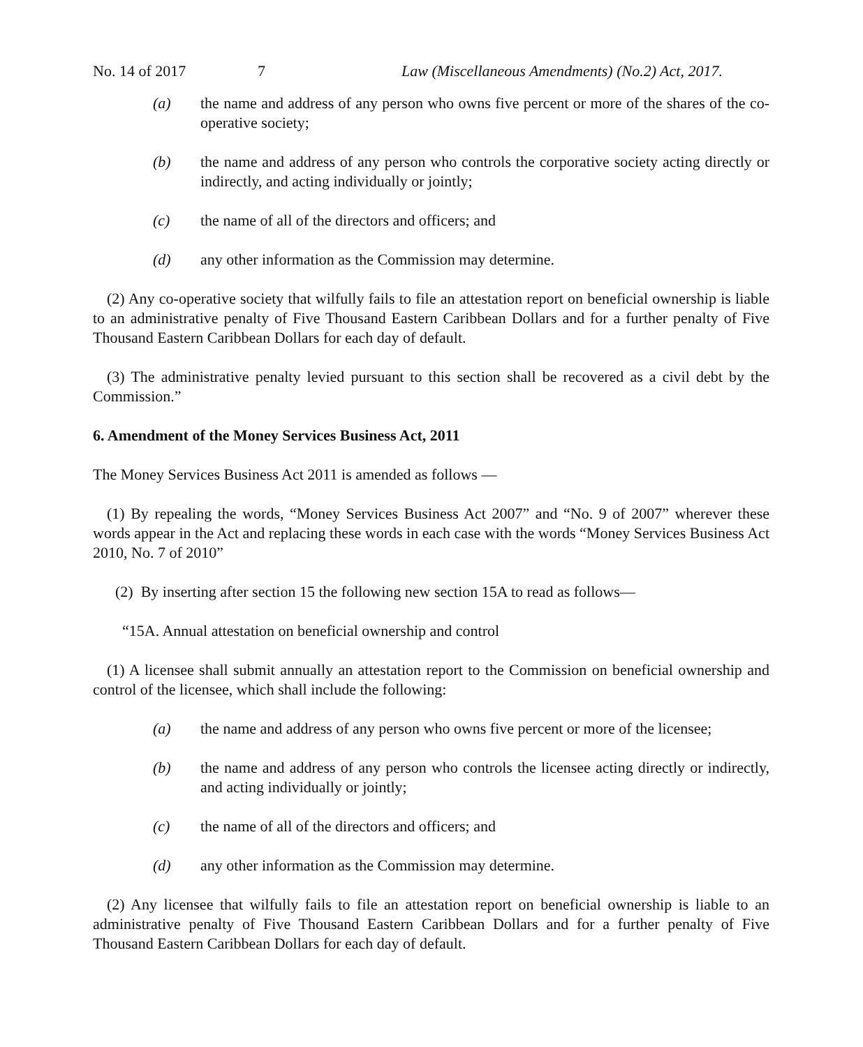No. 14 of 2017 7 Law (Miscellaneous Amendments) (No.2) Act, 2017.
(a) the name and address of any person who owns five percent or more of the shares of the co-operative society;
(b) the name and address of any person who controls the corporative society acting directly or indirectly, and acting individually or jointly;
(c) the name of all of the directors and officers; and
(d) any other information as the Commission may determine.
(2) Any co-operative society that wilfully fails to file an attestation report on beneficial ownership is liable to an administrative penalty of Five Thousand Eastern Caribbean Dollars and for a further penalty of Five Thousand Eastern Caribbean Dollars for each day of default.
(3) The administrative penalty levied pursuant to this section shall be recovered as a civil debt by the Commission.”
6. Amendment of the Money Services Business Act, 2011
The Money Services Business Act 2011 is amended as follows —
(1) By repealing the words, “Money Services Business Act 2007” and “No. 9 of 2007” wherever these words appear in the Act and replacing these words in each case with the words “Money Services Business Act 2010, No. 7 of 2010”
(2) By inserting after section 15 the following new section 15A to read as follows—
“15A. Annual attestation on beneficial ownership and control
(1) A licensee shall submit annually an attestation report to the Commission on beneficial ownership and control of the licensee, which shall include the following:
(a) the name and address of any person who owns five percent or more of the licensee;
(b) the name and address of any person who controls the licensee acting directly or indirectly, and acting individually or jointly;
(c) the name of all of the directors and officers; and
(d) any other information as the Commission may determine.
(2) Any licensee that wilfully fails to file an attestation report on beneficial ownership is liable to an administrative penalty of Five Thousand Eastern Caribbean Dollars and for a further penalty of Five Thousand Eastern Caribbean Dollars for each day of default.